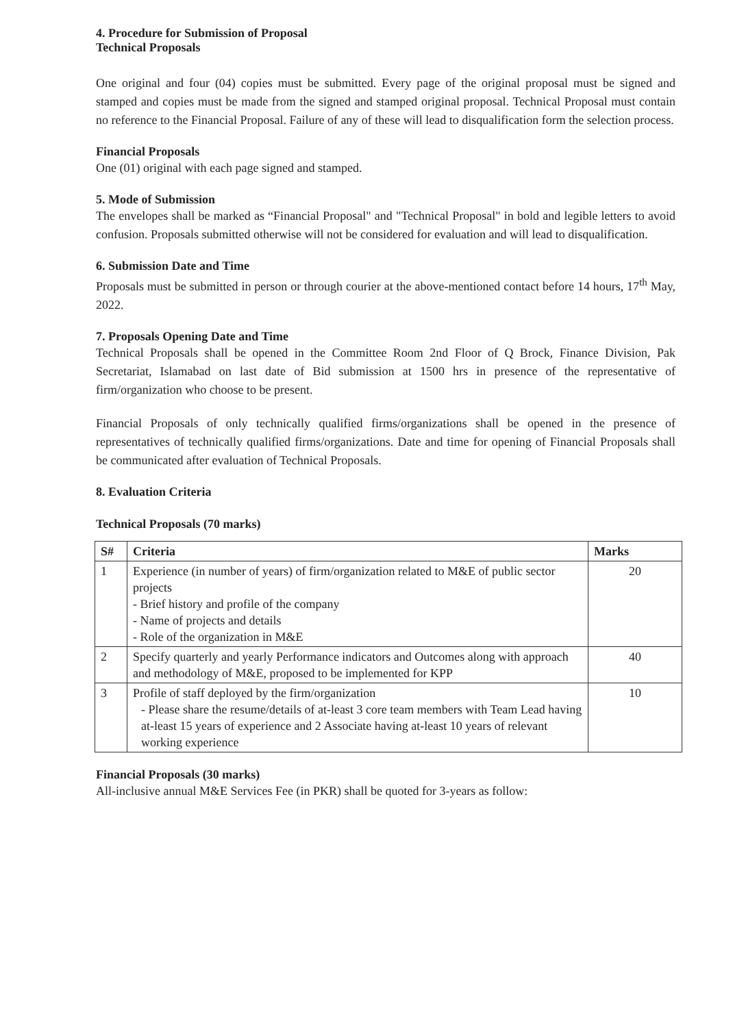4. Procedure for Submission of Proposal
Technical Proposals
One original and four (04) copies must be submitted. Every page of the original proposal must be signed and stamped and copies must be made from the signed and stamped original proposal. Technical Proposal must contain no reference to the Financial Proposal. Failure of any of these will lead to disqualification form the selection process.
Financial Proposals
One (01) original with each page signed and stamped.
5. Mode of Submission
The envelopes shall be marked as “Financial Proposal" and "Technical Proposal" in bold and legible letters to avoid confusion. Proposals submitted otherwise will not be considered for evaluation and will lead to disqualification.
6. Submission Date and Time
Proposals must be submitted in person or through courier at the above-mentioned contact before 14 hours, 17<sup>th</sup> May, 2022.
7. Proposals Opening Date and Time
Technical Proposals shall be opened in the Committee Room 2nd Floor of Q Brock, Finance Division, Pak Secretariat, Islamabad on last date of Bid submission at 1500 hrs in presence of the representative of firm/organization who choose to be present.
Financial Proposals of only technically qualified firms/organizations shall be opened in the presence of representatives of technically qualified firms/organizations. Date and time for opening of Financial Proposals shall be communicated after evaluation of Technical Proposals.
8. Evaluation Criteria
Technical Proposals (70 marks)
| S# | Criteria | Marks |
| --- | --- | --- |
| 1 | Experience (in number of years) of firm/organization related to M&E of public sector projects - Brief history and profile of the company - Name of projects and details - Role of the organization in M&E | 20 |
| 2 | Specify quarterly and yearly Performance indicators and Outcomes along with approach and methodology of M&E, proposed to be implemented for KPP | 40 |
| 3 | Profile of staff deployed by the firm/organization - Please share the resume/details of at-least 3 core team members with Team Lead having at-least 15 years of experience and 2 Associate having at-least 10 years of relevant working experience | 10 |
Financial Proposals (30 marks)
All-inclusive annual M&E Services Fee (in PKR) shall be quoted for 3-years as follow: